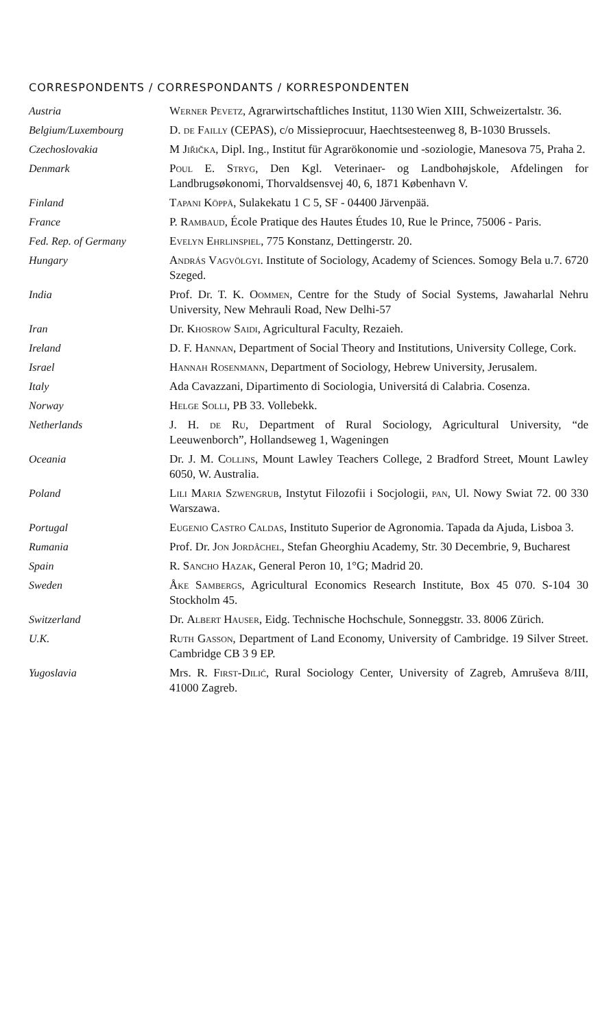CORRESPONDENTS / CORRESPONDANTS / KORRESPONDENTEN
| Austria | Werner Pevetz , Agrarwirtschaftliches Institut, 1130 Wien XIII, Schweizertalstr. 36. |
| Belgium/Luxembourg | D. de Failly (CEPAS), c/o Missieprocuur, Haechtsesteenweg 8, B-1030 Brussels. |
| Czechoslovakia | M Jiřička , Dipl. Ing., Institut für Agrarökonomie und -soziologie, Manesova 75, Praha 2. |
| Denmark | Poul E. Stryg , Den Kgl. Veterinaer- og Landbohøjskole, Afdelingen for Landbrugsøkonomi, Thorvaldsensvej 40, 6, 1871 København V. |
| Finland | Tapani Köppä , Sulakekatu 1 C 5, SF - 04400 Järvenpää. |
| France | P. Rambaud , École Pratique des Hautes Études 10, Rue le Prince, 75006 - Paris. |
| Fed. Rep. of Germany | Evelyn Ehrlinspiel , 775 Konstanz, Dettingerstr. 20. |
| Hungary | András Vagvölgyi . Institute of Sociology, Academy of Sciences. Somogy Bela u.7. 6720 Szeged. |
| India | Prof. Dr. T. K. Oommen , Centre for the Study of Social Systems, Jawaharlal Nehru University, New Mehrauli Road, New Delhi-57 |
| Iran | Dr. Khosrow Saidi , Agricultural Faculty, Rezaieh. |
| Ireland | D. F. Hannan , Department of Social Theory and Institutions, University College, Cork. |
| Israel | Hannah Rosenmann , Department of Sociology, Hebrew University, Jerusalem. |
| Italy | Ada Cavazzani, Dipartimento di Sociologia, Universitá di Calabria. Cosenza. |
| Norway | Helge Solli , PB 33. Vollebekk. |
| Netherlands | J. H. de Ru , Department of Rural Sociology, Agricultural University, “de Leeuwenborch”, Hollandseweg 1, Wageningen |
| Oceania | Dr. J. M. Collins , Mount Lawley Teachers College, 2 Bradford Street, Mount Lawley 6050, W. Australia. |
| Poland | Lili Maria Szwengrub , Instytut Filozofii i Socjologii, pan , Ul. Nowy Swiat 72. 00 330 Warszawa. |
| Portugal | Eugenio Castro Caldas , Instituto Superior de Agronomia. Tapada da Ajuda, Lisboa 3. |
| Rumania | Prof. Dr. Jon Jordâchel , Stefan Gheorghiu Academy, Str. 30 Decembrie, 9, Bucharest |
| Spain | R. Sancho Hazak , General Peron 10, 1°G; Madrid 20. |
| Sweden | Åke Sambergs , Agricultural Economics Research Institute, Box 45 070. S-104 30 Stockholm 45. |
| Switzerland | Dr. Albert Hauser , Eidg. Technische Hochschule, Sonneggstr. 33. 8006 Zürich. |
| U.K. | Ruth Gasson , Department of Land Economy, University of Cambridge. 19 Silver Street. Cambridge CB 3 9 EP. |
| Yugoslavia | Mrs. R. First-Dilić , Rural Sociology Center, University of Zagreb, Amruševa 8/III, 41000 Zagreb. |